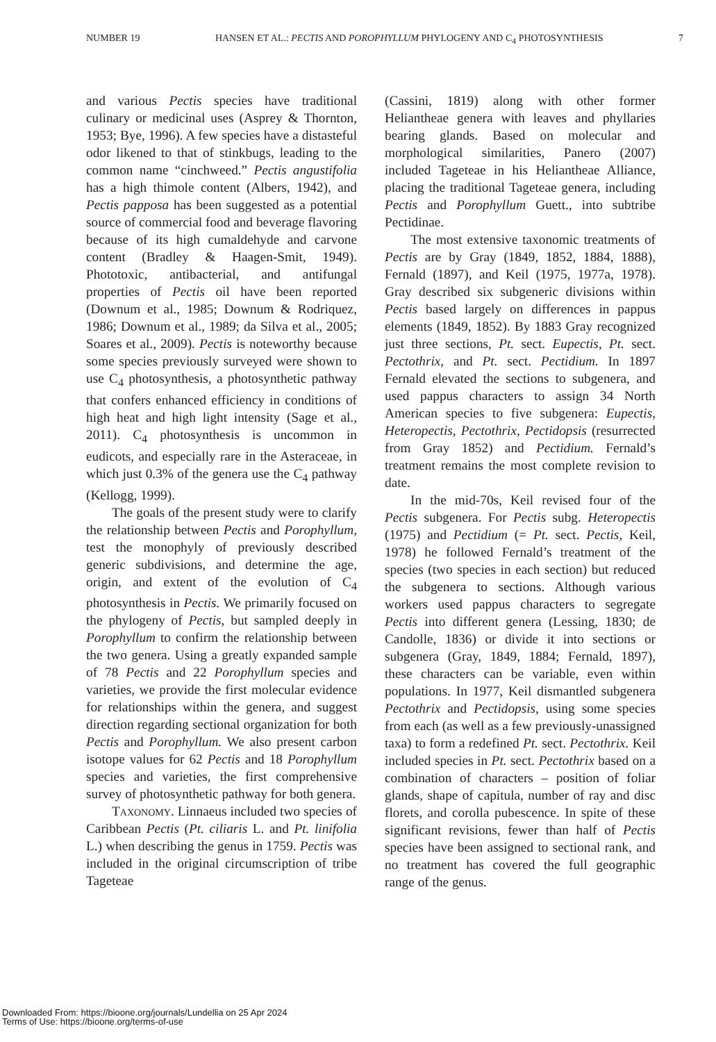NUMBER 19 HANSEN ET AL.: PECTIS AND POROPHYLLUM PHYLOGENY AND C<sub>4</sub> PHOTOSYNTHESIS 7
and various Pectis species have traditional culinary or medicinal uses (Asprey & Thornton, 1953; Bye, 1996). A few species have a distasteful odor likened to that of stinkbugs, leading to the common name “cinchweed.” Pectis angustifolia has a high thimole content (Albers, 1942), and Pectis papposa has been suggested as a potential source of commercial food and beverage flavoring because of its high cumaldehyde and carvone content (Bradley & Haagen-Smit, 1949). Phototoxic, antibacterial, and antifungal properties of Pectis oil have been reported (Downum et al., 1985; Downum & Rodriquez, 1986; Downum et al., 1989; da Silva et al., 2005; Soares et al., 2009). Pectis is noteworthy because some species previously surveyed were shown to use C<sub>4</sub> photosynthesis, a photosynthetic pathway that confers enhanced efficiency in conditions of high heat and high light intensity (Sage et al., 2011). C<sub>4</sub> photosynthesis is uncommon in eudicots, and especially rare in the Asteraceae, in which just 0.3% of the genera use the C<sub>4</sub> pathway (Kellogg, 1999).
The goals of the present study were to clarify the relationship between Pectis and Porophyllum, test the monophyly of previously described generic subdivisions, and determine the age, origin, and extent of the evolution of C<sub>4</sub> photosynthesis in Pectis. We primarily focused on the phylogeny of Pectis, but sampled deeply in Porophyllum to confirm the relationship between the two genera. Using a greatly expanded sample of 78 Pectis and 22 Porophyllum species and varieties, we provide the first molecular evidence for relationships within the genera, and suggest direction regarding sectional organization for both Pectis and Porophyllum. We also present carbon isotope values for 62 Pectis and 18 Porophyllum species and varieties, the first comprehensive survey of photosynthetic pathway for both genera.
Taxonomy. Linnaeus included two species of Caribbean Pectis (Pt. ciliaris L. and Pt. linifolia L.) when describing the genus in 1759. Pectis was included in the original circumscription of tribe Tageteae
(Cassini, 1819) along with other former Heliantheae genera with leaves and phyllaries bearing glands. Based on molecular and morphological similarities, Panero (2007) included Tageteae in his Heliantheae Alliance, placing the traditional Tageteae genera, including Pectis and Porophyllum Guett., into subtribe Pectidinae.
The most extensive taxonomic treatments of Pectis are by Gray (1849, 1852, 1884, 1888), Fernald (1897), and Keil (1975, 1977a, 1978). Gray described six subgeneric divisions within Pectis based largely on differences in pappus elements (1849, 1852). By 1883 Gray recognized just three sections, Pt. sect. Eupectis, Pt. sect. Pectothrix, and Pt. sect. Pectidium. In 1897 Fernald elevated the sections to subgenera, and used pappus characters to assign 34 North American species to five subgenera: Eupectis, Heteropectis, Pectothrix, Pectidopsis (resurrected from Gray 1852) and Pectidium. Fernald’s treatment remains the most complete revision to date.
In the mid-70s, Keil revised four of the Pectis subgenera. For Pectis subg. Heteropectis (1975) and Pectidium (= Pt. sect. Pectis, Keil, 1978) he followed Fernald’s treatment of the species (two species in each section) but reduced the subgenera to sections. Although various workers used pappus characters to segregate Pectis into different genera (Lessing, 1830; de Candolle, 1836) or divide it into sections or subgenera (Gray, 1849, 1884; Fernald, 1897), these characters can be variable, even within populations. In 1977, Keil dismantled subgenera Pectothrix and Pectidopsis, using some species from each (as well as a few previously-unassigned taxa) to form a redefined Pt. sect. Pectothrix. Keil included species in Pt. sect. Pectothrix based on a combination of characters – position of foliar glands, shape of capitula, number of ray and disc florets, and corolla pubescence. In spite of these significant revisions, fewer than half of Pectis species have been assigned to sectional rank, and no treatment has covered the full geographic range of the genus.
Downloaded From: https://bioone.org/journals/Lundellia on 25 Apr 2024
Terms of Use: https://bioone.org/terms-of-use